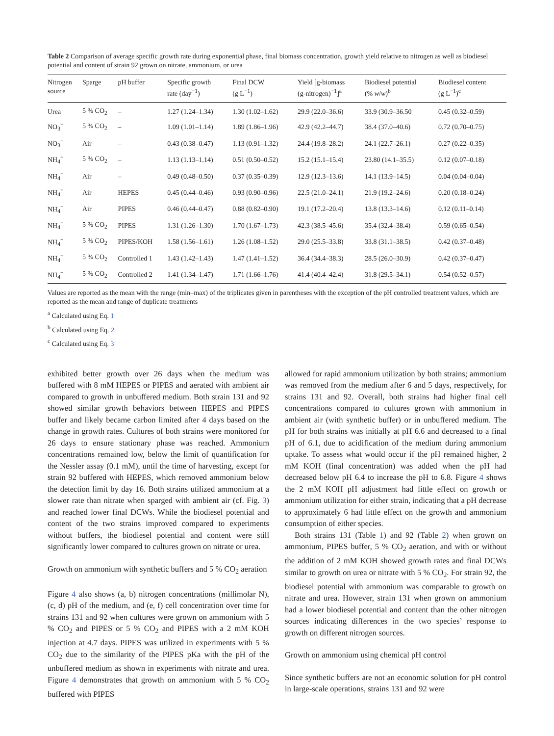Table 2 Comparison of average specific growth rate during exponential phase, final biomass concentration, growth yield relative to nitrogen as well as biodiesel potential and content of strain 92 grown on nitrate, ammonium, or urea
| Nitrogen source | Sparge | pH buffer | Specific growth rate (day<sup>−1</sup>) | Final DCW (g L<sup>−1</sup>) | Yield [g-biomass (g-nitrogen)<sup>−1</sup>]<sup>a</sup> | Biodiesel potential (% w / w )<sup>b</sup> | Biodiesel content (g L<sup>−1</sup>)<sup>c</sup> |
| --- | --- | --- | --- | --- | --- | --- | --- |
| Urea | 5 % CO<sub>2</sub> | – | 1.27 (1.24–1.34) | 1.30 (1.02–1.62) | 29.9 (22.0–36.6) | 33.9 (30.9–36.50 | 0.45 (0.32–0.59) |
| NO<sub>3</sub><sup>−</sup> | 5 % CO<sub>2</sub> | – | 1.09 (1.01–1.14) | 1.89 (1.86–1.96) | 42.9 (42.2–44.7) | 38.4 (37.0–40.6) | 0.72 (0.70–0.75) |
| NO<sub>3</sub><sup>−</sup> | Air | – | 0.43 (0.38–0.47) | 1.13 (0.91–1.32) | 24.4 (19.8–28.2) | 24.1 (22.7–26.1) | 0.27 (0.22–0.35) |
| NH<sub>4</sub><sup>+</sup> | 5 % CO<sub>2</sub> | – | 1.13 (1.13–1.14) | 0.51 (0.50–0.52) | 15.2 (15.1–15.4) | 23.80 (14.1–35.5) | 0.12 (0.07–0.18) |
| NH<sub>4</sub><sup>+</sup> | Air | – | 0.49 (0.48–0.50) | 0.37 (0.35–0.39) | 12.9 (12.3–13.6) | 14.1 (13.9–14.5) | 0.04 (0.04–0.04) |
| NH<sub>4</sub><sup>+</sup> | Air | HEPES | 0.45 (0.44–0.46) | 0.93 (0.90–0.96) | 22.5 (21.0–24.1) | 21.9 (19.2–24.6) | 0.20 (0.18–0.24) |
| NH<sub>4</sub><sup>+</sup> | Air | PIPES | 0.46 (0.44–0.47) | 0.88 (0.82–0.90) | 19.1 (17.2–20.4) | 13.8 (13.3–14.6) | 0.12 (0.11–0.14) |
| NH<sub>4</sub><sup>+</sup> | 5 % CO<sub>2</sub> | PIPES | 1.31 (1.26–1.30) | 1.70 (1.67–1.73) | 42.3 (38.5–45.6) | 35.4 (32.4–38.4) | 0.59 (0.65–0.54) |
| NH<sub>4</sub><sup>+</sup> | 5 % CO<sub>2</sub> | PIPES/KOH | 1.58 (1.56–1.61) | 1.26 (1.08–1.52) | 29.0 (25.5–33.8) | 33.8 (31.1–38.5) | 0.42 (0.37–0.48) |
| NH<sub>4</sub><sup>+</sup> | 5 % CO<sub>2</sub> | Controlled 1 | 1.43 (1.42–1.43) | 1.47 (1.41–1.52) | 36.4 (34.4–38.3) | 28.5 (26.0–30.9) | 0.42 (0.37–0.47) |
| NH<sub>4</sub><sup>+</sup> | 5 % CO<sub>2</sub> | Controlled 2 | 1.41 (1.34–1.47) | 1.71 (1.66–1.76) | 41.4 (40.4–42.4) | 31.8 (29.5–34.1) | 0.54 (0.52–0.57) |
Values are reported as the mean with the range (min–max) of the triplicates given in parentheses with the exception of the pH controlled treatment values, which are reported as the mean and range of duplicate treatments
<sup>a</sup> Calculated using Eq. 1
<sup>b</sup> Calculated using Eq. 2
<sup>c</sup> Calculated using Eq. 3
exhibited better growth over 26 days when the medium was buffered with 8 mM HEPES or PIPES and aerated with ambient air compared to growth in unbuffered medium. Both strain 131 and 92 showed similar growth behaviors between HEPES and PIPES buffer and likely became carbon limited after 4 days based on the change in growth rates. Cultures of both strains were monitored for 26 days to ensure stationary phase was reached. Ammonium concentrations remained low, below the limit of quantification for the Nessler assay (0.1 mM), until the time of harvesting, except for strain 92 buffered with HEPES, which removed ammonium below the detection limit by day 16. Both strains utilized ammonium at a slower rate than nitrate when sparged with ambient air (cf. Fig. 3) and reached lower final DCWs. While the biodiesel potential and content of the two strains improved compared to experiments without buffers, the biodiesel potential and content were still significantly lower compared to cultures grown on nitrate or urea.
Growth on ammonium with synthetic buffers and 5 % CO<sub>2</sub> aeration
Figure 4 also shows (a, b) nitrogen concentrations (millimolar N), (c, d) pH of the medium, and (e, f) cell concentration over time for strains 131 and 92 when cultures were grown on ammonium with 5 % CO<sub>2</sub> and PIPES or 5 % CO<sub>2</sub> and PIPES with a 2 mM KOH injection at 4.7 days. PIPES was utilized in experiments with 5 % CO<sub>2</sub> due to the similarity of the PIPES pKa with the pH of the unbuffered medium as shown in experiments with nitrate and urea. Figure 4 demonstrates that growth on ammonium with 5 % CO<sub>2</sub> buffered with PIPES
allowed for rapid ammonium utilization by both strains; ammonium was removed from the medium after 6 and 5 days, respectively, for strains 131 and 92. Overall, both strains had higher final cell concentrations compared to cultures grown with ammonium in ambient air (with synthetic buffer) or in unbuffered medium. The pH for both strains was initially at pH 6.6 and decreased to a final pH of 6.1, due to acidification of the medium during ammonium uptake. To assess what would occur if the pH remained higher, 2 mM KOH (final concentration) was added when the pH had decreased below pH 6.4 to increase the pH to 6.8. Figure 4 shows the 2 mM KOH pH adjustment had little effect on growth or ammonium utilization for either strain, indicating that a pH decrease to approximately 6 had little effect on the growth and ammonium consumption of either species.
Both strains 131 (Table 1) and 92 (Table 2) when grown on ammonium, PIPES buffer, 5 % CO<sub>2</sub> aeration, and with or without the addition of 2 mM KOH showed growth rates and final DCWs similar to growth on urea or nitrate with 5 % CO<sub>2</sub>. For strain 92, the biodiesel potential with ammonium was comparable to growth on nitrate and urea. However, strain 131 when grown on ammonium had a lower biodiesel potential and content than the other nitrogen sources indicating differences in the two species’ response to growth on different nitrogen sources.
Growth on ammonium using chemical pH control
Since synthetic buffers are not an economic solution for pH control in large-scale operations, strains 131 and 92 were